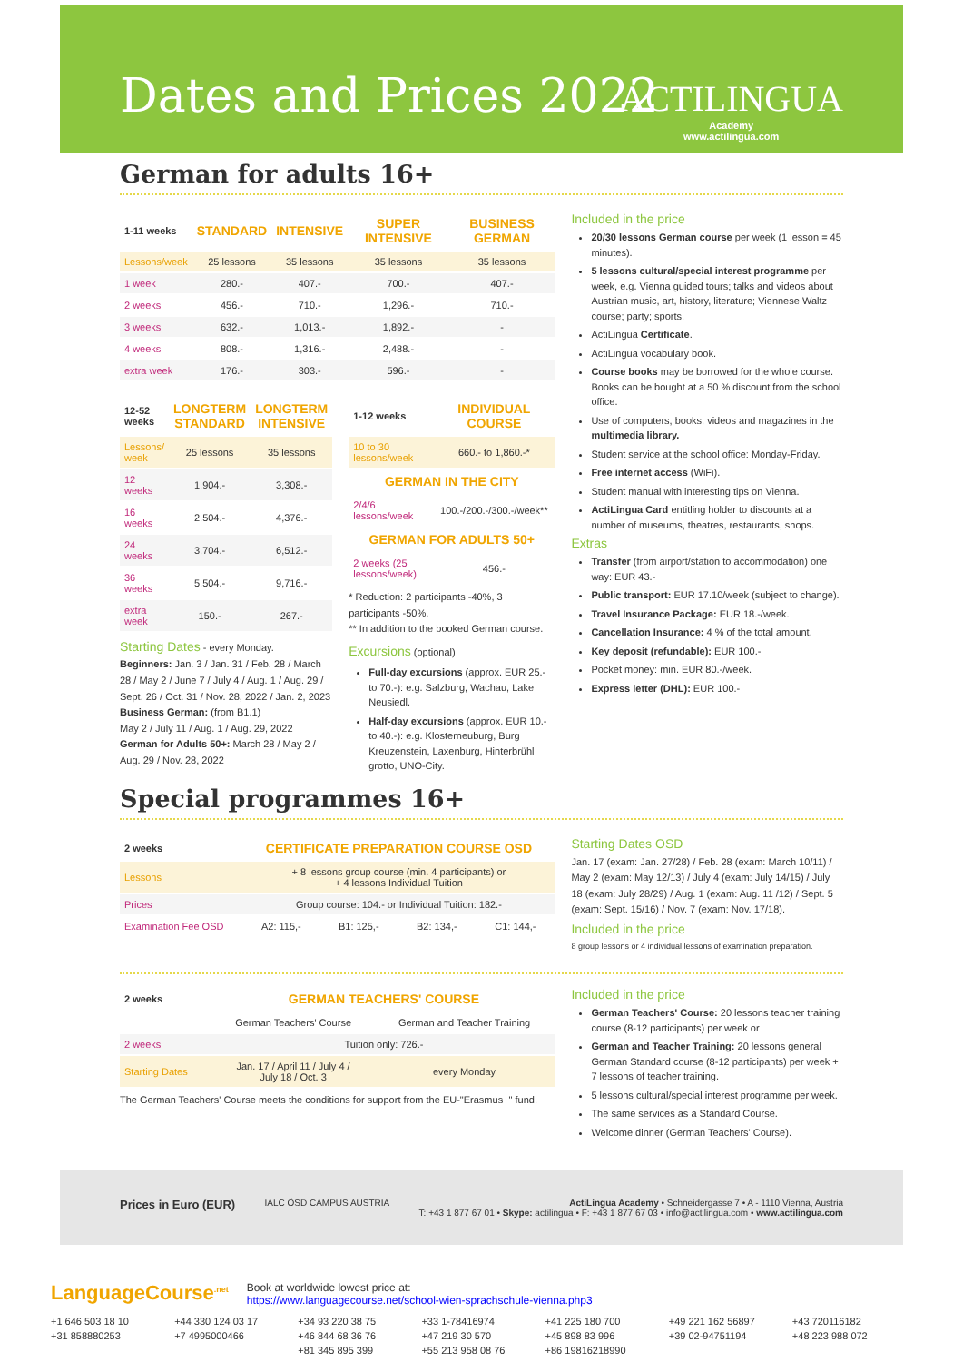Dates and Prices 2022
ACTILINGUA
Academy
www.actilingua.com
German for adults 16+
| 1-11 weeks | STANDARD | INTENSIVE | SUPER INTENSIVE | BUSINESS GERMAN |
| --- | --- | --- | --- | --- |
| Lessons/week | 25 lessons | 35 lessons | 35 lessons | 35 lessons |
| 1 week | 280.- | 407.- | 700.- | 407.- |
| 2 weeks | 456.- | 710.- | 1,296.- | 710.- |
| 3 weeks | 632.- | 1,013.- | 1,892.- | - |
| 4 weeks | 808.- | 1,316.- | 2,488.- | - |
| extra week | 176.- | 303.- | 596.- | - |
| 12-52 weeks | LONGTERM STANDARD | LONGTERM INTENSIVE |
| --- | --- | --- |
| Lessons/ week | 25 lessons | 35 lessons |
| 12 weeks | 1,904.- | 3,308.- |
| 16 weeks | 2,504.- | 4,376.- |
| 24 weeks | 3,704.- | 6,512.- |
| 36 weeks | 5,504.- | 9,716.- |
| extra week | 150.- | 267.- |
Starting Dates - every Monday.
Beginners: Jan. 3 / Jan. 31 / Feb. 28 / March 28 / May 2 / June 7 / July 4 / Aug. 1 / Aug. 29 / Sept. 26 / Oct. 31 / Nov. 28, 2022 / Jan. 2, 2023
Business German: (from B1.1)
May 2 / July 11 / Aug. 1 / Aug. 29, 2022
German for Adults 50+: March 28 / May 2 / Aug. 29 / Nov. 28, 2022
| 1-12 weeks | INDIVIDUAL COURSE |
| --- | --- |
| 10 to 30 lessons/week | 660.- to 1,860.-* |
| GERMAN IN THE CITY | |
| 2/4/6 lessons/week | 100.-/200.-/300.-/week** |
| GERMAN FOR ADULTS 50+ | |
| 2 weeks (25 lessons/week) | 456.- |
* Reduction: 2 participants -40%, 3 participants -50%.
** In addition to the booked German course.
Excursions (optional)
Full-day excursions (approx. EUR 25.- to 70.-): e.g. Salzburg, Wachau, Lake Neusiedl.
Half-day excursions (approx. EUR 10.- to 40.-): e.g. Klosterneuburg, Burg Kreuzenstein, Laxenburg, Hinterbrühl grotto, UNO-City.
Included in the price
20/30 lessons German course per week (1 lesson = 45 minutes).
5 lessons cultural/special interest programme per week, e.g. Vienna guided tours; talks and videos about Austrian music, art, history, literature; Viennese Waltz course; party; sports.
ActiLingua Certificate.
ActiLingua vocabulary book.
Course books may be borrowed for the whole course. Books can be bought at a 50 % discount from the school office.
Use of computers, books, videos and magazines in the multimedia library.
Student service at the school office: Monday-Friday.
Free internet access (WiFi).
Student manual with interesting tips on Vienna.
ActiLingua Card entitling holder to discounts at a number of museums, theatres, restaurants, shops.
Extras
Transfer (from airport/station to accommodation) one way: EUR 43.-
Public transport: EUR 17.10/week (subject to change).
Travel Insurance Package: EUR 18.-/week.
Cancellation Insurance: 4 % of the total amount.
Key deposit (refundable): EUR 100.-
Pocket money: min. EUR 80.-/week.
Express letter (DHL): EUR 100.-
Special programmes 16+
| 2 weeks | CERTIFICATE PREPARATION COURSE OSD | | | |
| --- | --- | --- | --- | --- |
| Lessons | + 8 lessons group course (min. 4 participants) or + 4 lessons Individual Tuition | | | |
| Prices | Group course: 104.- or Individual Tuition: 182.- | | | |
| Examination Fee OSD | A2: 115,- | B1: 125,- | B2: 134,- | C1: 144,- |
Starting Dates OSD
Jan. 17 (exam: Jan. 27/28) / Feb. 28 (exam: March 10/11) / May 2 (exam: May 12/13) / July 4 (exam: July 14/15) / July 18 (exam: July 28/29) / Aug. 1 (exam: Aug. 11 /12) / Sept. 5 (exam: Sept. 15/16) / Nov. 7 (exam: Nov. 17/18).
Included in the price
8 group lessons or 4 individual lessons of examination preparation.
| 2 weeks | GERMAN TEACHERS' COURSE | |
| --- | --- | --- |
| | German Teachers' Course | German and Teacher Training |
| 2 weeks | Tuition only: 726.- | |
| Starting Dates | Jan. 17 / April 11 / July 4 / July 18 / Oct. 3 | every Monday |
The German Teachers' Course meets the conditions for support from the EU-"Erasmus+" fund.
Included in the price
German Teachers' Course: 20 lessons teacher training course (8-12 participants) per week or
German and Teacher Training: 20 lessons general German Standard course (8-12 participants) per week + 7 lessons of teacher training.
5 lessons cultural/special interest programme per week.
The same services as a Standard Course.
Welcome dinner (German Teachers' Course).
Prices in Euro (EUR) IALC ÖSD CAMPUS AUSTRIA ActiLingua Academy • Schneidergasse 7 • A - 1110 Vienna, Austria
T: +43 1 877 67 01 • Skype: actilingua • F: +43 1 877 67 03 • info@actilingua.com • www.actilingua.com
LanguageCourse<sup>.net</sup>
Book at worldwide lowest price at:
https://www.languagecourse.net/school-wien-sprachschule-vienna.php3
+1 646 503 18 10 +44 330 124 03 17 +34 93 220 38 75 +33 1-78416974 +41 225 180 700 +49 221 162 56897 +43 720116182 +31 858880253 +7 4995000466 +46 844 68 36 76 +47 219 30 570 +45 898 83 996 +39 02-94751194 +48 223 988 072 +81 345 895 399 +55 213 958 08 76 +86 19816218990